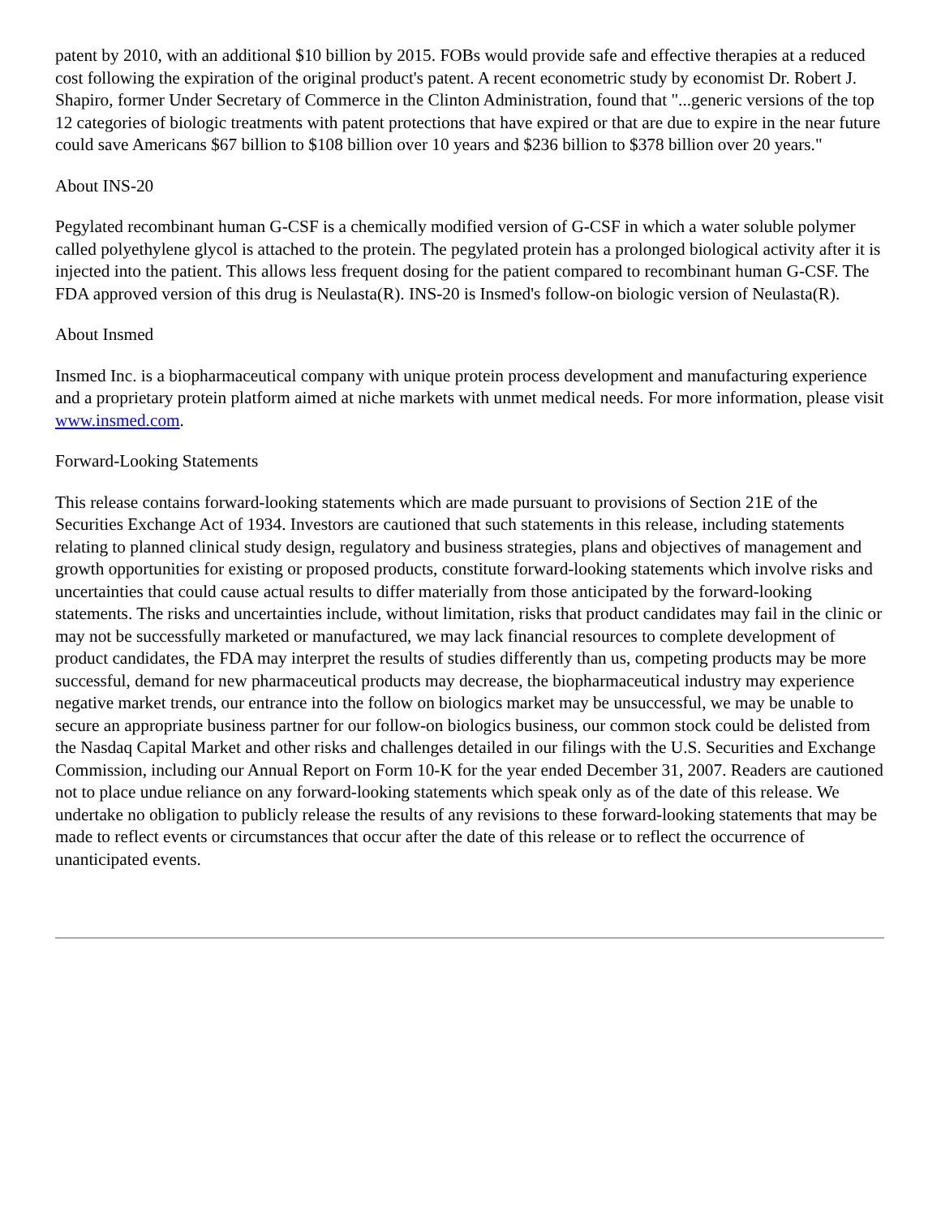patent by 2010, with an additional $10 billion by 2015. FOBs would provide safe and effective therapies at a reduced cost following the expiration of the original product's patent. A recent econometric study by economist Dr. Robert J. Shapiro, former Under Secretary of Commerce in the Clinton Administration, found that "...generic versions of the top 12 categories of biologic treatments with patent protections that have expired or that are due to expire in the near future could save Americans $67 billion to $108 billion over 10 years and $236 billion to $378 billion over 20 years."
About INS-20
Pegylated recombinant human G-CSF is a chemically modified version of G-CSF in which a water soluble polymer called polyethylene glycol is attached to the protein. The pegylated protein has a prolonged biological activity after it is injected into the patient. This allows less frequent dosing for the patient compared to recombinant human G-CSF. The FDA approved version of this drug is Neulasta(R). INS-20 is Insmed's follow-on biologic version of Neulasta(R).
About Insmed
Insmed Inc. is a biopharmaceutical company with unique protein process development and manufacturing experience and a proprietary protein platform aimed at niche markets with unmet medical needs. For more information, please visit www.insmed.com.
Forward-Looking Statements
This release contains forward-looking statements which are made pursuant to provisions of Section 21E of the Securities Exchange Act of 1934. Investors are cautioned that such statements in this release, including statements relating to planned clinical study design, regulatory and business strategies, plans and objectives of management and growth opportunities for existing or proposed products, constitute forward-looking statements which involve risks and uncertainties that could cause actual results to differ materially from those anticipated by the forward-looking statements. The risks and uncertainties include, without limitation, risks that product candidates may fail in the clinic or may not be successfully marketed or manufactured, we may lack financial resources to complete development of product candidates, the FDA may interpret the results of studies differently than us, competing products may be more successful, demand for new pharmaceutical products may decrease, the biopharmaceutical industry may experience negative market trends, our entrance into the follow on biologics market may be unsuccessful, we may be unable to secure an appropriate business partner for our follow-on biologics business, our common stock could be delisted from the Nasdaq Capital Market and other risks and challenges detailed in our filings with the U.S. Securities and Exchange Commission, including our Annual Report on Form 10-K for the year ended December 31, 2007. Readers are cautioned not to place undue reliance on any forward-looking statements which speak only as of the date of this release. We undertake no obligation to publicly release the results of any revisions to these forward-looking statements that may be made to reflect events or circumstances that occur after the date of this release or to reflect the occurrence of unanticipated events.